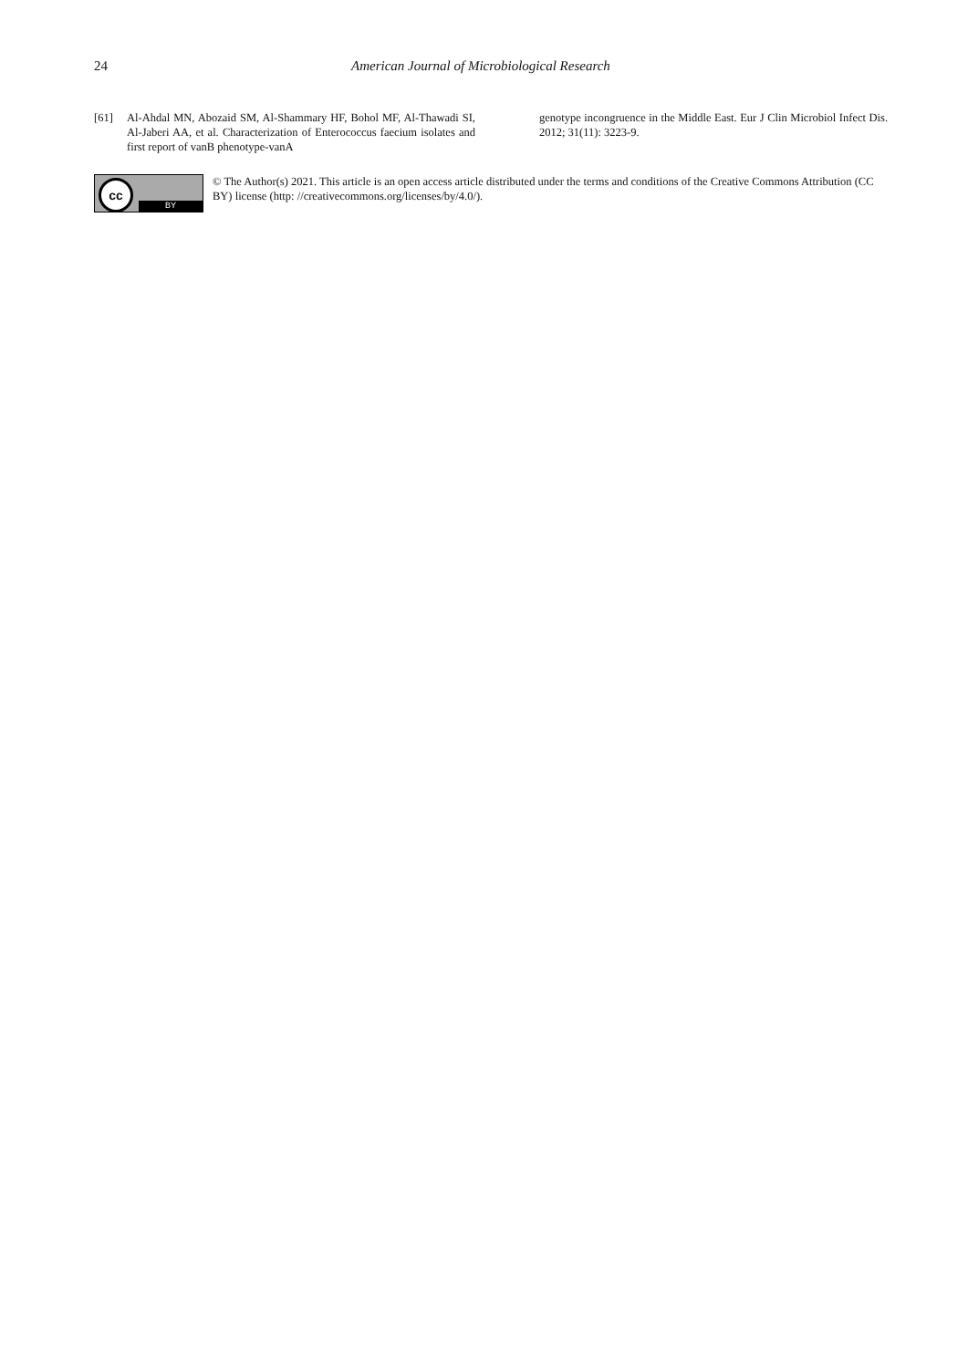24 American Journal of Microbiological Research
[61] Al-Ahdal MN, Abozaid SM, Al-Shammary HF, Bohol MF, Al-Thawadi SI, Al-Jaberi AA, et al. Characterization of Enterococcus faecium isolates and first report of vanB phenotype-vanA
genotype incongruence in the Middle East. Eur J Clin Microbiol Infect Dis. 2012; 31(11): 3223-9.
cc
BY
© The Author(s) 2021. This article is an open access article distributed under the terms and conditions of the Creative Commons Attribution (CC BY) license (http: //creativecommons.org/licenses/by/4.0/).